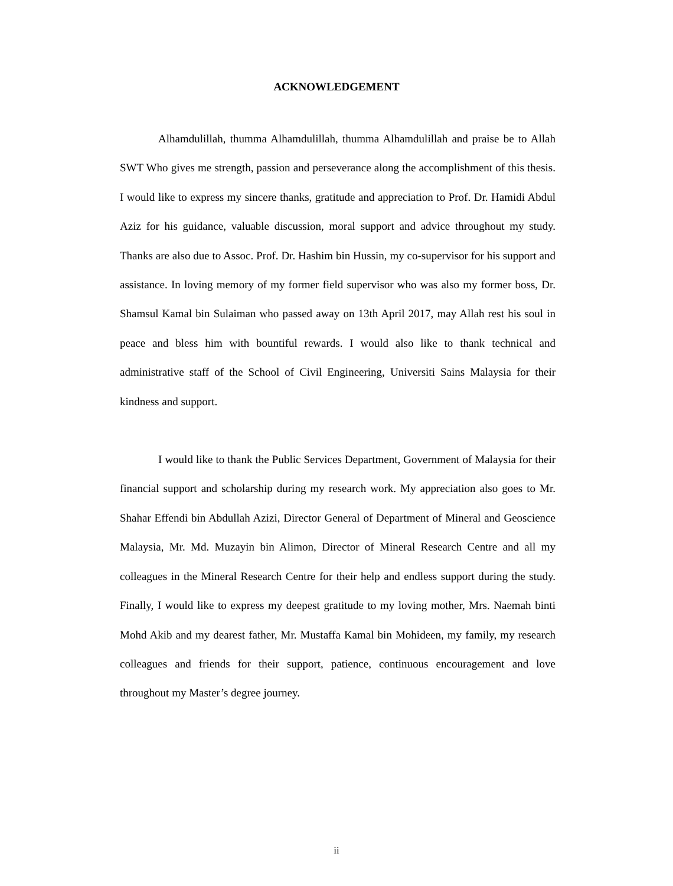ACKNOWLEDGEMENT
Alhamdulillah, thumma Alhamdulillah, thumma Alhamdulillah and praise be to Allah SWT Who gives me strength, passion and perseverance along the accomplishment of this thesis. I would like to express my sincere thanks, gratitude and appreciation to Prof. Dr. Hamidi Abdul Aziz for his guidance, valuable discussion, moral support and advice throughout my study. Thanks are also due to Assoc. Prof. Dr. Hashim bin Hussin, my co-supervisor for his support and assistance. In loving memory of my former field supervisor who was also my former boss, Dr. Shamsul Kamal bin Sulaiman who passed away on 13th April 2017, may Allah rest his soul in peace and bless him with bountiful rewards. I would also like to thank technical and administrative staff of the School of Civil Engineering, Universiti Sains Malaysia for their kindness and support.
I would like to thank the Public Services Department, Government of Malaysia for their financial support and scholarship during my research work. My appreciation also goes to Mr. Shahar Effendi bin Abdullah Azizi, Director General of Department of Mineral and Geoscience Malaysia, Mr. Md. Muzayin bin Alimon, Director of Mineral Research Centre and all my colleagues in the Mineral Research Centre for their help and endless support during the study. Finally, I would like to express my deepest gratitude to my loving mother, Mrs. Naemah binti Mohd Akib and my dearest father, Mr. Mustaffa Kamal bin Mohideen, my family, my research colleagues and friends for their support, patience, continuous encouragement and love throughout my Master’s degree journey.
ii